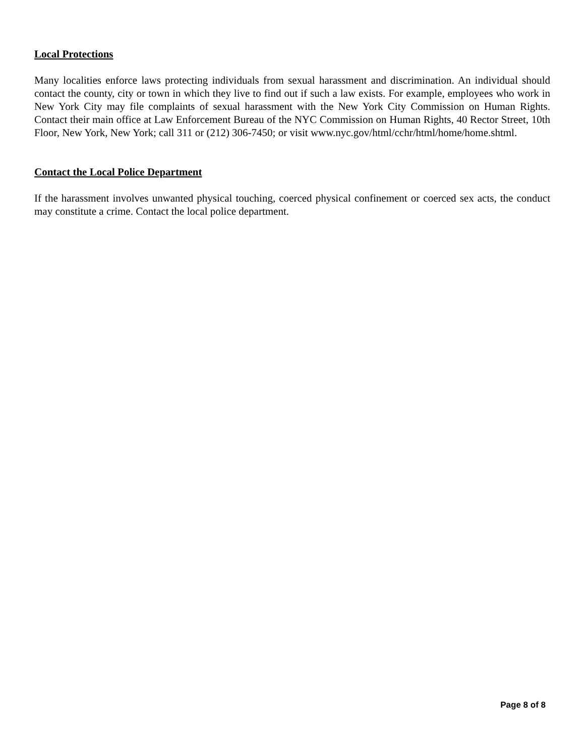Local Protections
Many localities enforce laws protecting individuals from sexual harassment and discrimination. An individual should contact the county, city or town in which they live to find out if such a law exists. For example, employees who work in New York City may file complaints of sexual harassment with the New York City Commission on Human Rights. Contact their main office at Law Enforcement Bureau of the NYC Commission on Human Rights, 40 Rector Street, 10th Floor, New York, New York; call 311 or (212) 306-7450; or visit www.nyc.gov/html/cchr/html/home/home.shtml.
Contact the Local Police Department
If the harassment involves unwanted physical touching, coerced physical confinement or coerced sex acts, the conduct may constitute a crime. Contact the local police department.
Page 8 of 8